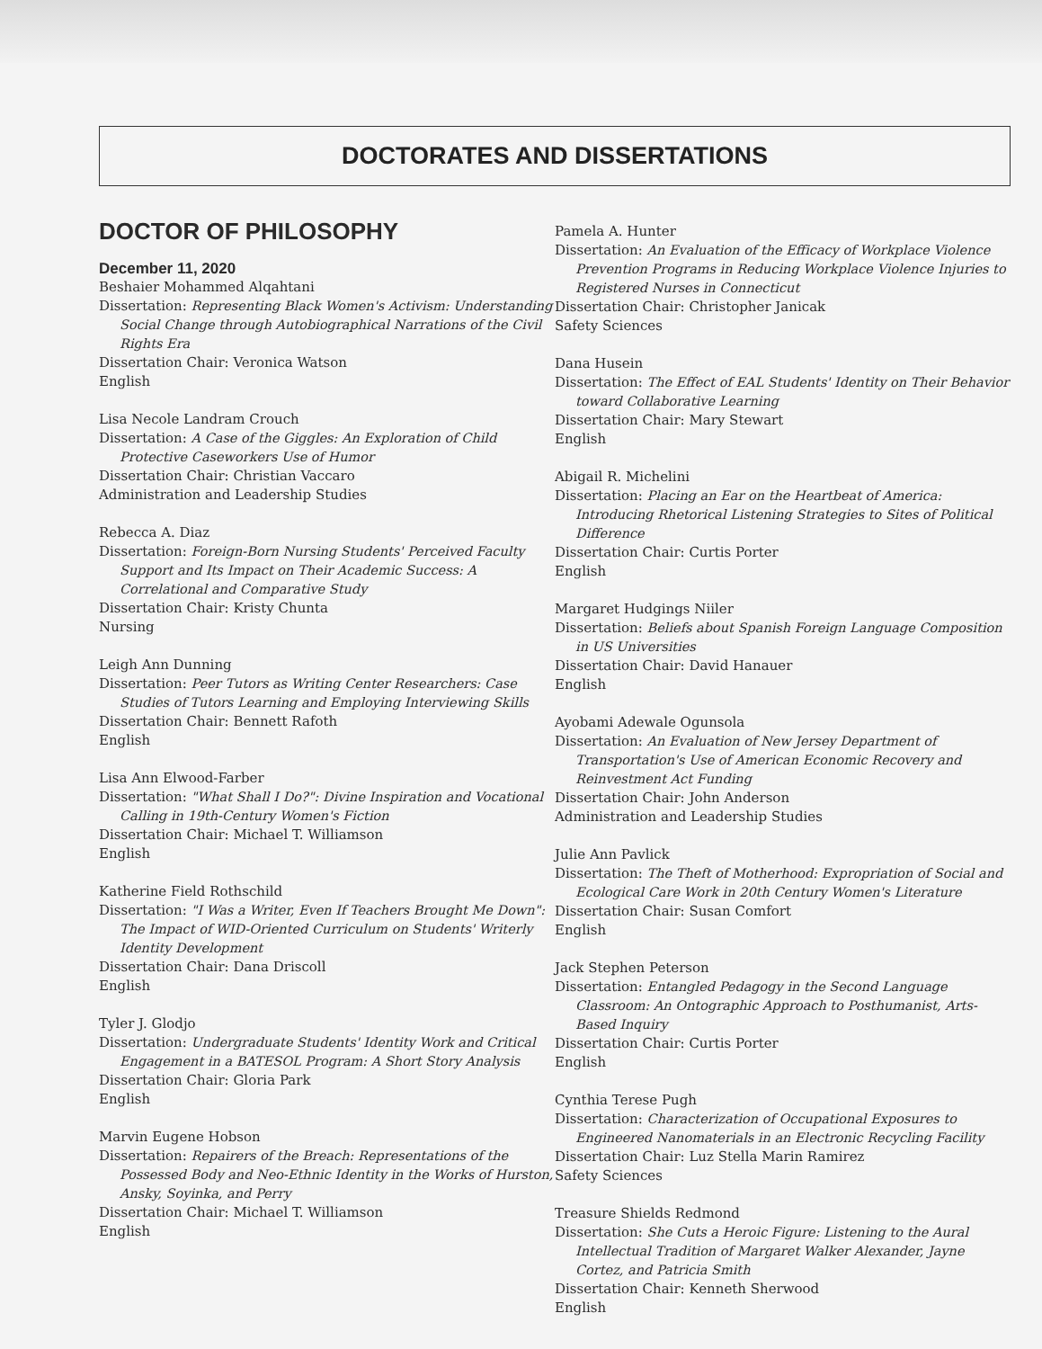DOCTORATES AND DISSERTATIONS
DOCTOR OF PHILOSOPHY
December 11, 2020
Beshaier Mohammed Alqahtani
Dissertation: Representing Black Women's Activism: Understanding Social Change through Autobiographical Narrations of the Civil Rights Era
Dissertation Chair: Veronica Watson
English
Lisa Necole Landram Crouch
Dissertation: A Case of the Giggles: An Exploration of Child Protective Caseworkers Use of Humor
Dissertation Chair: Christian Vaccaro
Administration and Leadership Studies
Rebecca A. Diaz
Dissertation: Foreign-Born Nursing Students' Perceived Faculty Support and Its Impact on Their Academic Success: A Correlational and Comparative Study
Dissertation Chair: Kristy Chunta
Nursing
Leigh Ann Dunning
Dissertation: Peer Tutors as Writing Center Researchers: Case Studies of Tutors Learning and Employing Interviewing Skills
Dissertation Chair: Bennett Rafoth
English
Lisa Ann Elwood-Farber
Dissertation: "What Shall I Do?": Divine Inspiration and Vocational Calling in 19th-Century Women's Fiction
Dissertation Chair: Michael T. Williamson
English
Katherine Field Rothschild
Dissertation: "I Was a Writer, Even If Teachers Brought Me Down": The Impact of WID-Oriented Curriculum on Students' Writerly Identity Development
Dissertation Chair: Dana Driscoll
English
Tyler J. Glodjo
Dissertation: Undergraduate Students' Identity Work and Critical Engagement in a BATESOL Program: A Short Story Analysis
Dissertation Chair: Gloria Park
English
Marvin Eugene Hobson
Dissertation: Repairers of the Breach: Representations of the Possessed Body and Neo-Ethnic Identity in the Works of Hurston, Ansky, Soyinka, and Perry
Dissertation Chair: Michael T. Williamson
English
Pamela A. Hunter
Dissertation: An Evaluation of the Efficacy of Workplace Violence Prevention Programs in Reducing Workplace Violence Injuries to Registered Nurses in Connecticut
Dissertation Chair: Christopher Janicak
Safety Sciences
Dana Husein
Dissertation: The Effect of EAL Students' Identity on Their Behavior toward Collaborative Learning
Dissertation Chair: Mary Stewart
English
Abigail R. Michelini
Dissertation: Placing an Ear on the Heartbeat of America: Introducing Rhetorical Listening Strategies to Sites of Political Difference
Dissertation Chair: Curtis Porter
English
Margaret Hudgings Niiler
Dissertation: Beliefs about Spanish Foreign Language Composition in US Universities
Dissertation Chair: David Hanauer
English
Ayobami Adewale Ogunsola
Dissertation: An Evaluation of New Jersey Department of Transportation's Use of American Economic Recovery and Reinvestment Act Funding
Dissertation Chair: John Anderson
Administration and Leadership Studies
Julie Ann Pavlick
Dissertation: The Theft of Motherhood: Expropriation of Social and Ecological Care Work in 20th Century Women's Literature
Dissertation Chair: Susan Comfort
English
Jack Stephen Peterson
Dissertation: Entangled Pedagogy in the Second Language Classroom: An Ontographic Approach to Posthumanist, Arts-Based Inquiry
Dissertation Chair: Curtis Porter
English
Cynthia Terese Pugh
Dissertation: Characterization of Occupational Exposures to Engineered Nanomaterials in an Electronic Recycling Facility
Dissertation Chair: Luz Stella Marin Ramirez
Safety Sciences
Treasure Shields Redmond
Dissertation: She Cuts a Heroic Figure: Listening to the Aural Intellectual Tradition of Margaret Walker Alexander, Jayne Cortez, and Patricia Smith
Dissertation Chair: Kenneth Sherwood
English